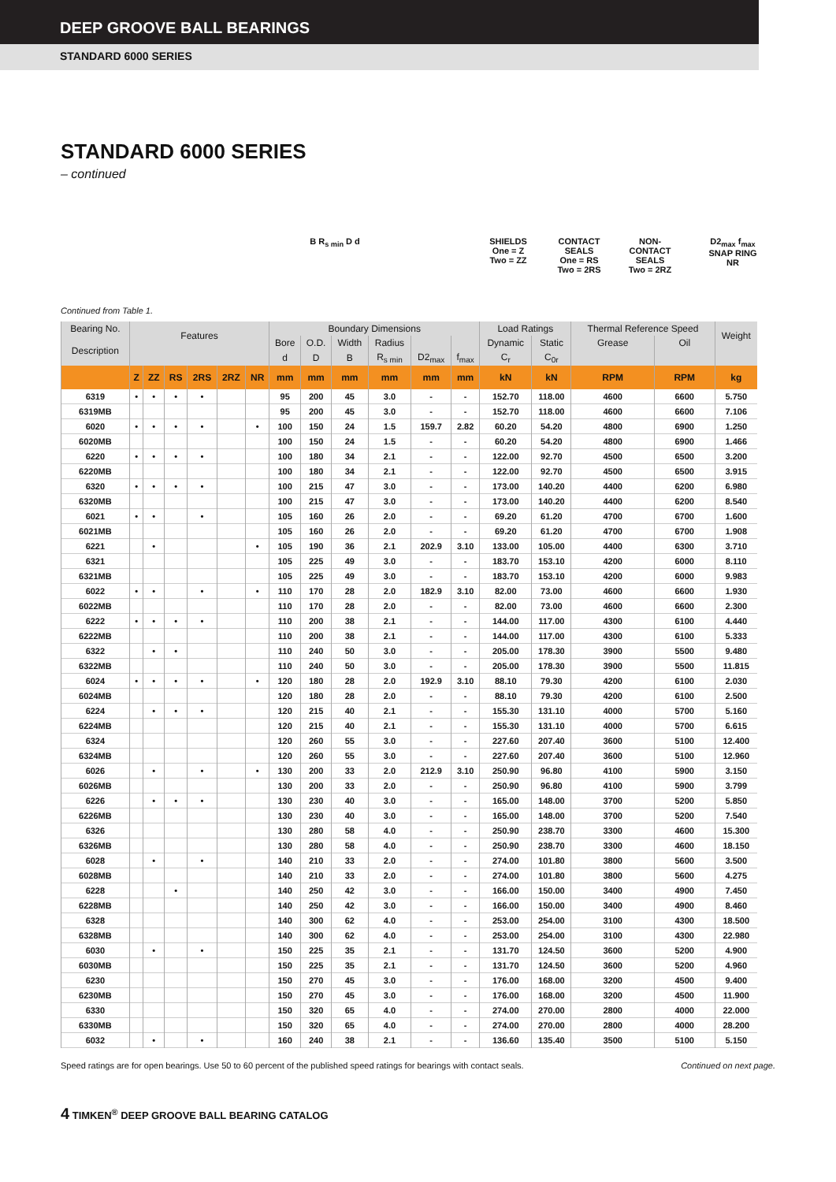DEEP GROOVE BALL BEARINGS
STANDARD 6000 SERIES
STANDARD 6000 SERIES
– continued
B R<sub>s min</sub> D d SHIELDS
One = Z
Two = ZZ
CONTACT
SEALS
One = RS
Two = 2RS
NON-
CONTACT
SEALS
Two = 2RZ
D2<sub>max</sub> f<sub>max</sub>
SNAP RING
NR
Continued from Table 1.
| Bearing No. | Features | | | | | | Boundary Dimensions | | | | | | Load Ratings | | Thermal Reference Speed | | Weight |
| --- | --- | --- | --- | --- | --- | --- | --- | --- | --- | --- | --- | --- | --- | --- | --- | --- | --- |
| Description | | | | | | | Bore | O.D. | Width | Radius | | | Dynamic | Static | Grease | Oil | |
| | | | | | | | d | D | B | R<sub>s min</sub> | D2<sub>max</sub> | f<sub>max</sub> | C<sub>r</sub> | C<sub>0r</sub> | | | |
| | Z | ZZ | RS | 2RS | 2RZ | NR | mm | mm | mm | mm | mm | mm | kN | kN | RPM | RPM | kg |
| 6319 | • | • | • | • | | | 95 | 200 | 45 | 3.0 | - | - | 152.70 | 118.00 | 4600 | 6600 | 5.750 |
| 6319MB | | | | | | | 95 | 200 | 45 | 3.0 | - | - | 152.70 | 118.00 | 4600 | 6600 | 7.106 |
| 6020 | • | • | • | • | | • | 100 | 150 | 24 | 1.5 | 159.7 | 2.82 | 60.20 | 54.20 | 4800 | 6900 | 1.250 |
| 6020MB | | | | | | | 100 | 150 | 24 | 1.5 | - | - | 60.20 | 54.20 | 4800 | 6900 | 1.466 |
| 6220 | • | • | • | • | | | 100 | 180 | 34 | 2.1 | - | - | 122.00 | 92.70 | 4500 | 6500 | 3.200 |
| 6220MB | | | | | | | 100 | 180 | 34 | 2.1 | - | - | 122.00 | 92.70 | 4500 | 6500 | 3.915 |
| 6320 | • | • | • | • | | | 100 | 215 | 47 | 3.0 | - | - | 173.00 | 140.20 | 4400 | 6200 | 6.980 |
| 6320MB | | | | | | | 100 | 215 | 47 | 3.0 | - | - | 173.00 | 140.20 | 4400 | 6200 | 8.540 |
| 6021 | • | • | | • | | | 105 | 160 | 26 | 2.0 | - | - | 69.20 | 61.20 | 4700 | 6700 | 1.600 |
| 6021MB | | | | | | | 105 | 160 | 26 | 2.0 | - | - | 69.20 | 61.20 | 4700 | 6700 | 1.908 |
| 6221 | | • | | | | • | 105 | 190 | 36 | 2.1 | 202.9 | 3.10 | 133.00 | 105.00 | 4400 | 6300 | 3.710 |
| 6321 | | | | | | | 105 | 225 | 49 | 3.0 | - | - | 183.70 | 153.10 | 4200 | 6000 | 8.110 |
| 6321MB | | | | | | | 105 | 225 | 49 | 3.0 | - | - | 183.70 | 153.10 | 4200 | 6000 | 9.983 |
| 6022 | • | • | | • | | • | 110 | 170 | 28 | 2.0 | 182.9 | 3.10 | 82.00 | 73.00 | 4600 | 6600 | 1.930 |
| 6022MB | | | | | | | 110 | 170 | 28 | 2.0 | - | - | 82.00 | 73.00 | 4600 | 6600 | 2.300 |
| 6222 | • | • | • | • | | | 110 | 200 | 38 | 2.1 | - | - | 144.00 | 117.00 | 4300 | 6100 | 4.440 |
| 6222MB | | | | | | | 110 | 200 | 38 | 2.1 | - | - | 144.00 | 117.00 | 4300 | 6100 | 5.333 |
| 6322 | | • | • | | | | 110 | 240 | 50 | 3.0 | - | - | 205.00 | 178.30 | 3900 | 5500 | 9.480 |
| 6322MB | | | | | | | 110 | 240 | 50 | 3.0 | - | - | 205.00 | 178.30 | 3900 | 5500 | 11.815 |
| 6024 | • | • | • | • | | • | 120 | 180 | 28 | 2.0 | 192.9 | 3.10 | 88.10 | 79.30 | 4200 | 6100 | 2.030 |
| 6024MB | | | | | | | 120 | 180 | 28 | 2.0 | - | - | 88.10 | 79.30 | 4200 | 6100 | 2.500 |
| 6224 | | • | • | • | | | 120 | 215 | 40 | 2.1 | - | - | 155.30 | 131.10 | 4000 | 5700 | 5.160 |
| 6224MB | | | | | | | 120 | 215 | 40 | 2.1 | - | - | 155.30 | 131.10 | 4000 | 5700 | 6.615 |
| 6324 | | | | | | | 120 | 260 | 55 | 3.0 | - | - | 227.60 | 207.40 | 3600 | 5100 | 12.400 |
| 6324MB | | | | | | | 120 | 260 | 55 | 3.0 | - | - | 227.60 | 207.40 | 3600 | 5100 | 12.960 |
| 6026 | | • | | • | | • | 130 | 200 | 33 | 2.0 | 212.9 | 3.10 | 250.90 | 96.80 | 4100 | 5900 | 3.150 |
| 6026MB | | | | | | | 130 | 200 | 33 | 2.0 | - | - | 250.90 | 96.80 | 4100 | 5900 | 3.799 |
| 6226 | | • | • | • | | | 130 | 230 | 40 | 3.0 | - | - | 165.00 | 148.00 | 3700 | 5200 | 5.850 |
| 6226MB | | | | | | | 130 | 230 | 40 | 3.0 | - | - | 165.00 | 148.00 | 3700 | 5200 | 7.540 |
| 6326 | | | | | | | 130 | 280 | 58 | 4.0 | - | - | 250.90 | 238.70 | 3300 | 4600 | 15.300 |
| 6326MB | | | | | | | 130 | 280 | 58 | 4.0 | - | - | 250.90 | 238.70 | 3300 | 4600 | 18.150 |
| 6028 | | • | | • | | | 140 | 210 | 33 | 2.0 | - | - | 274.00 | 101.80 | 3800 | 5600 | 3.500 |
| 6028MB | | | | | | | 140 | 210 | 33 | 2.0 | - | - | 274.00 | 101.80 | 3800 | 5600 | 4.275 |
| 6228 | | | • | | | | 140 | 250 | 42 | 3.0 | - | - | 166.00 | 150.00 | 3400 | 4900 | 7.450 |
| 6228MB | | | | | | | 140 | 250 | 42 | 3.0 | - | - | 166.00 | 150.00 | 3400 | 4900 | 8.460 |
| 6328 | | | | | | | 140 | 300 | 62 | 4.0 | - | - | 253.00 | 254.00 | 3100 | 4300 | 18.500 |
| 6328MB | | | | | | | 140 | 300 | 62 | 4.0 | - | - | 253.00 | 254.00 | 3100 | 4300 | 22.980 |
| 6030 | | • | | • | | | 150 | 225 | 35 | 2.1 | - | - | 131.70 | 124.50 | 3600 | 5200 | 4.900 |
| 6030MB | | | | | | | 150 | 225 | 35 | 2.1 | - | - | 131.70 | 124.50 | 3600 | 5200 | 4.960 |
| 6230 | | | | | | | 150 | 270 | 45 | 3.0 | - | - | 176.00 | 168.00 | 3200 | 4500 | 9.400 |
| 6230MB | | | | | | | 150 | 270 | 45 | 3.0 | - | - | 176.00 | 168.00 | 3200 | 4500 | 11.900 |
| 6330 | | | | | | | 150 | 320 | 65 | 4.0 | - | - | 274.00 | 270.00 | 2800 | 4000 | 22.000 |
| 6330MB | | | | | | | 150 | 320 | 65 | 4.0 | - | - | 274.00 | 270.00 | 2800 | 4000 | 28.200 |
| 6032 | | • | | • | | | 160 | 240 | 38 | 2.1 | - | - | 136.60 | 135.40 | 3500 | 5100 | 5.150 |
Speed ratings are for open bearings. Use 50 to 60 percent of the published speed ratings for bearings with contact seals. Continued on next page.
4 TIMKEN<sup>®</sup> DEEP GROOVE BALL BEARING CATALOG